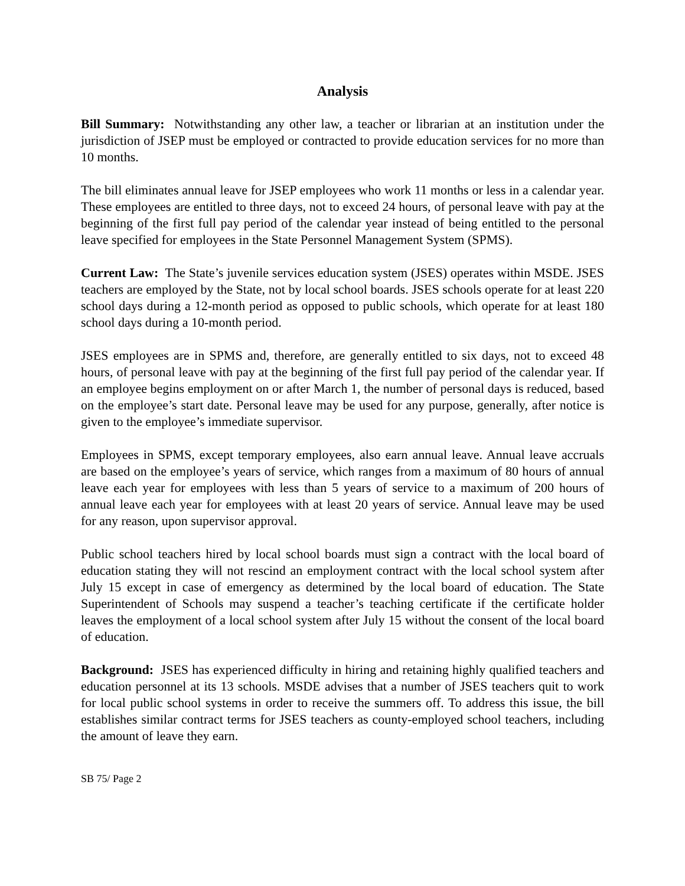Analysis
Bill Summary: Notwithstanding any other law, a teacher or librarian at an institution under the jurisdiction of JSEP must be employed or contracted to provide education services for no more than 10 months.
The bill eliminates annual leave for JSEP employees who work 11 months or less in a calendar year. These employees are entitled to three days, not to exceed 24 hours, of personal leave with pay at the beginning of the first full pay period of the calendar year instead of being entitled to the personal leave specified for employees in the State Personnel Management System (SPMS).
Current Law: The State’s juvenile services education system (JSES) operates within MSDE. JSES teachers are employed by the State, not by local school boards. JSES schools operate for at least 220 school days during a 12-month period as opposed to public schools, which operate for at least 180 school days during a 10-month period.
JSES employees are in SPMS and, therefore, are generally entitled to six days, not to exceed 48 hours, of personal leave with pay at the beginning of the first full pay period of the calendar year. If an employee begins employment on or after March 1, the number of personal days is reduced, based on the employee’s start date. Personal leave may be used for any purpose, generally, after notice is given to the employee’s immediate supervisor.
Employees in SPMS, except temporary employees, also earn annual leave. Annual leave accruals are based on the employee’s years of service, which ranges from a maximum of 80 hours of annual leave each year for employees with less than 5 years of service to a maximum of 200 hours of annual leave each year for employees with at least 20 years of service. Annual leave may be used for any reason, upon supervisor approval.
Public school teachers hired by local school boards must sign a contract with the local board of education stating they will not rescind an employment contract with the local school system after July 15 except in case of emergency as determined by the local board of education. The State Superintendent of Schools may suspend a teacher’s teaching certificate if the certificate holder leaves the employment of a local school system after July 15 without the consent of the local board of education.
Background: JSES has experienced difficulty in hiring and retaining highly qualified teachers and education personnel at its 13 schools. MSDE advises that a number of JSES teachers quit to work for local public school systems in order to receive the summers off. To address this issue, the bill establishes similar contract terms for JSES teachers as county-employed school teachers, including the amount of leave they earn.
SB 75/ Page 2